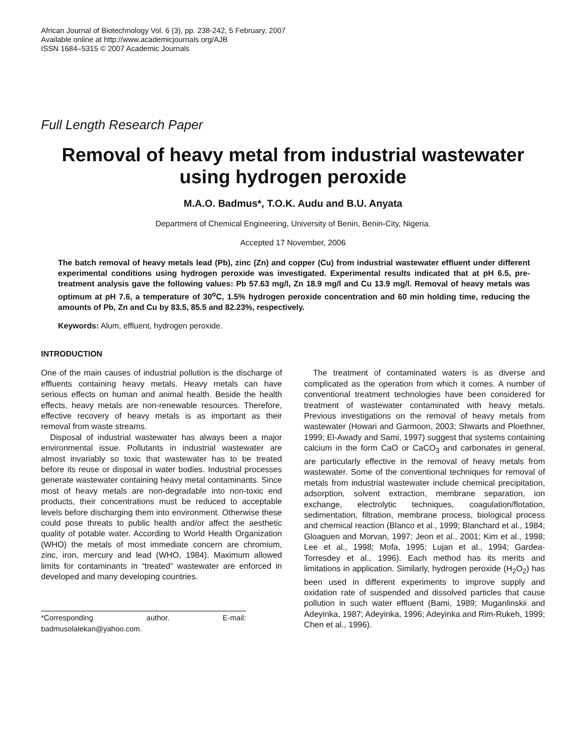African Journal of Biotechnology Vol. 6 (3), pp. 238-242, 5 February, 2007
Available online at http://www.academicjournals.org/AJB
ISSN 1684–5315 © 2007 Academic Journals
Full Length Research Paper
Removal of heavy metal from industrial wastewater using hydrogen peroxide
M.A.O. Badmus*, T.O.K. Audu and B.U. Anyata
Department of Chemical Engineering, University of Benin, Benin-City, Nigeria.
Accepted 17 November, 2006
The batch removal of heavy metals lead (Pb), zinc (Zn) and copper (Cu) from industrial wastewater effluent under different experimental conditions using hydrogen peroxide was investigated. Experimental results indicated that at pH 6.5, pre-treatment analysis gave the following values: Pb 57.63 mg/l, Zn 18.9 mg/l and Cu 13.9 mg/l. Removal of heavy metals was optimum at pH 7.6, a temperature of 30<sup>o</sup>C, 1.5% hydrogen peroxide concentration and 60 min holding time, reducing the amounts of Pb, Zn and Cu by 83.5, 85.5 and 82.23%, respectively.
Keywords: Alum, effluent, hydrogen peroxide.
INTRODUCTION
One of the main causes of industrial pollution is the discharge of effluents containing heavy metals. Heavy metals can have serious effects on human and animal health. Beside the health effects, heavy metals are non-renewable resources. Therefore, effective recovery of heavy metals is as important as their removal from waste streams.
Disposal of industrial wastewater has always been a major environmental issue. Pollutants in industrial wastewater are almost invariably so toxic that wastewater has to be treated before its reuse or disposal in water bodies. Industrial processes generate wastewater containing heavy metal contaminants. Since most of heavy metals are non-degradable into non-toxic end products, their concentrations must be reduced to acceptable levels before discharging them into environment. Otherwise these could pose threats to public health and/or affect the aesthetic quality of potable water. According to World Health Organization (WHO) the metals of most immediate concern are chromium, zinc, iron, mercury and lead (WHO, 1984). Maximum allowed limits for contaminants in “treated” wastewater are enforced in developed and many developing countries.
*Corresponding author. E-mail: badmusolalekan@yahoo.com.
The treatment of contaminated waters is as diverse and complicated as the operation from which it comes. A number of conventional treatment technologies have been considered for treatment of wastewater contaminated with heavy metals. Previous investigations on the removal of heavy metals from wastewater (Howari and Garmoon, 2003; Shwarts and Ploethner, 1999; El-Awady and Sami, 1997) suggest that systems containing calcium in the form CaO or CaCO<sub>3</sub> and carbonates in general, are particularly effective in the removal of heavy metals from wastewater. Some of the conventional techniques for removal of metals from industrial wastewater include chemical precipitation, adsorption, solvent extraction, membrane separation, ion exchange, electrolytic techniques, coagulation/flotation, sedimentation, filtration, membrane process, biological process and chemical reaction (Blanco et al., 1999; Blanchard et al., 1984; Gloaguen and Morvan, 1997; Jeon et al., 2001; Kim et al., 1998; Lee et al., 1998; Mofa, 1995; Lujan et al., 1994; Gardea-Torresdey et al., 1996). Each method has its merits and limitations in application. Similarly, hydrogen peroxide (H<sub>2</sub>O<sub>2</sub>) has been used in different experiments to improve supply and oxidation rate of suspended and dissolved particles that cause pollution in such water effluent (Bami, 1989; Muganlinskii and Adeyinka, 1987; Adeyinka, 1996; Adeyinka and Rim-Rukeh, 1999; Chen et al., 1996).